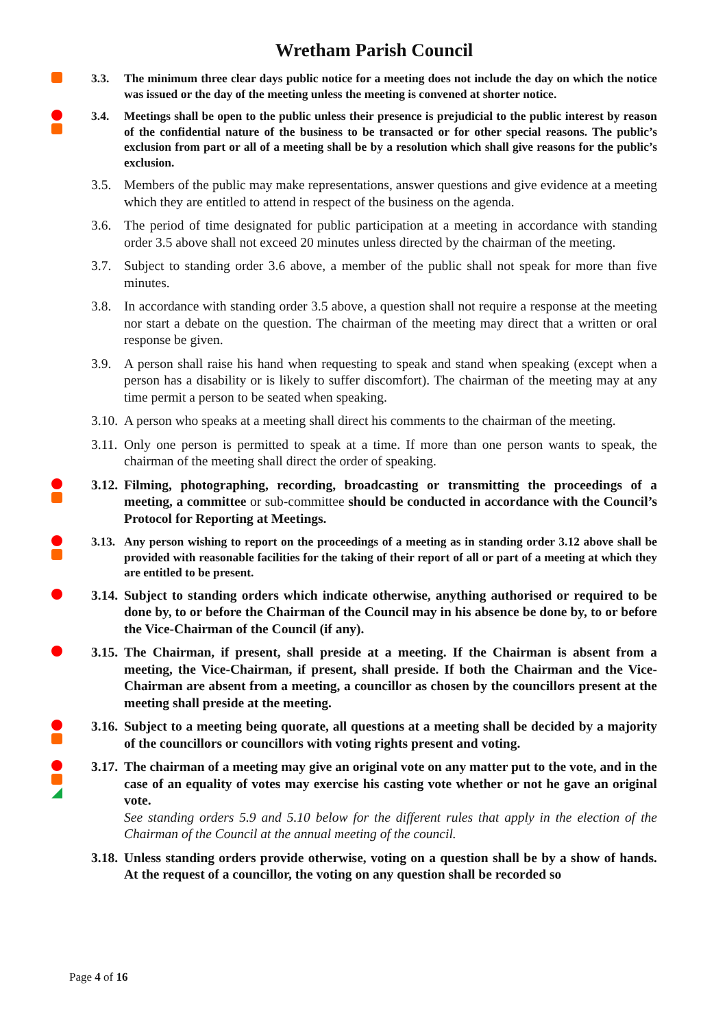Wretham Parish Council
3.3. The minimum three clear days public notice for a meeting does not include the day on which the notice was issued or the day of the meeting unless the meeting is convened at shorter notice.
3.4. Meetings shall be open to the public unless their presence is prejudicial to the public interest by reason of the confidential nature of the business to be transacted or for other special reasons. The public’s exclusion from part or all of a meeting shall be by a resolution which shall give reasons for the public’s exclusion.
3.5. Members of the public may make representations, answer questions and give evidence at a meeting which they are entitled to attend in respect of the business on the agenda.
3.6. The period of time designated for public participation at a meeting in accordance with standing order 3.5 above shall not exceed 20 minutes unless directed by the chairman of the meeting.
3.7. Subject to standing order 3.6 above, a member of the public shall not speak for more than five minutes.
3.8. In accordance with standing order 3.5 above, a question shall not require a response at the meeting nor start a debate on the question. The chairman of the meeting may direct that a written or oral response be given.
3.9. A person shall raise his hand when requesting to speak and stand when speaking (except when a person has a disability or is likely to suffer discomfort). The chairman of the meeting may at any time permit a person to be seated when speaking.
3.10.
A person who speaks at a meeting shall direct his comments to the chairman of the meeting.
3.11.
Only one person is permitted to speak at a time. If more than one person wants to speak, the chairman of the meeting shall direct the order of speaking.
3.12.
Filming, photographing, recording, broadcasting or transmitting the proceedings of a meeting, a committee or sub-committee should be conducted in accordance with the Council’s Protocol for Reporting at Meetings.
3.13.
Any person wishing to report on the proceedings of a meeting as in standing order 3.12 above shall be provided with reasonable facilities for the taking of their report of all or part of a meeting at which they are entitled to be present.
3.14.
Subject to standing orders which indicate otherwise, anything authorised or required to be done by, to or before the Chairman of the Council may in his absence be done by, to or before the Vice-Chairman of the Council (if any).
3.15.
The Chairman, if present, shall preside at a meeting. If the Chairman is absent from a meeting, the Vice-Chairman, if present, shall preside. If both the Chairman and the Vice-Chairman are absent from a meeting, a councillor as chosen by the councillors present at the meeting shall preside at the meeting.
3.16.
Subject to a meeting being quorate, all questions at a meeting shall be decided by a majority of the councillors or councillors with voting rights present and voting.
3.17.
The chairman of a meeting may give an original vote on any matter put to the vote, and in the case of an equality of votes may exercise his casting vote whether or not he gave an original vote.
See standing orders 5.9 and 5.10 below for the different rules that apply in the election of the Chairman of the Council at the annual meeting of the council.
3.18.
Unless standing orders provide otherwise, voting on a question shall be by a show of hands. At the request of a councillor, the voting on any question shall be recorded so
Page 4 of 16